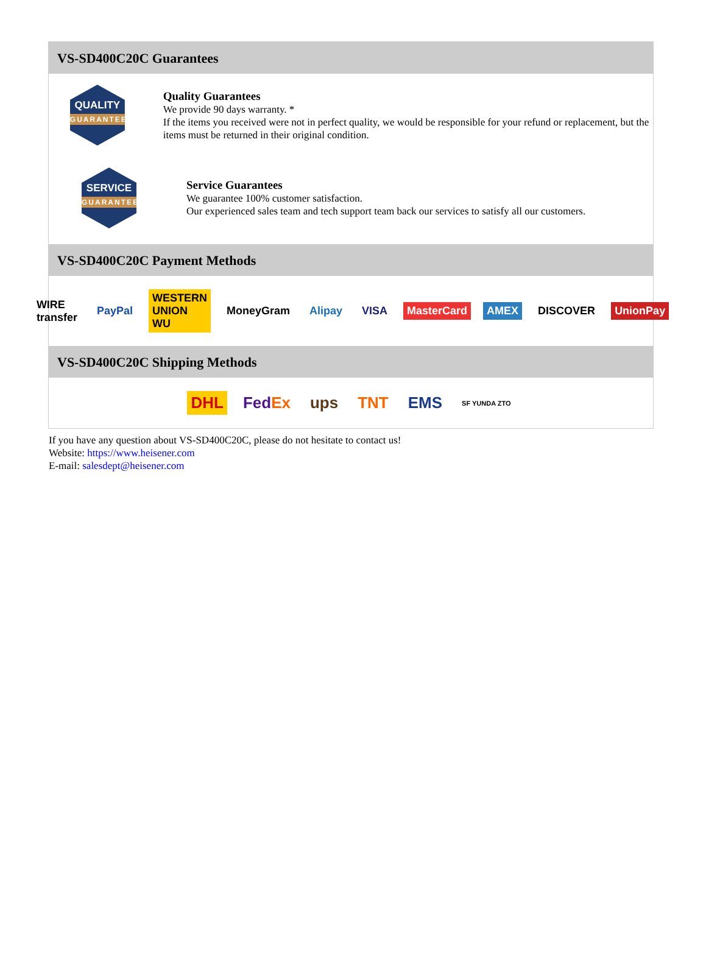VS-SD400C20C Guarantees
QUALITY
GUARANTEE
Quality Guarantees
We provide 90 days warranty. *
If the items you received were not in perfect quality, we would be responsible for your refund or replacement, but the items must be returned in their original condition.
SERVICE
GUARANTEE
Service Guarantees
We guarantee 100% customer satisfaction.
Our experienced sales team and tech support team back our services to satisfy all our customers.
VS-SD400C20C Payment Methods
WIRE transfer PayPal WESTERN UNION WU MoneyGram Alipay VISA MasterCard AMEX DISCOVER UnionPay
VS-SD400C20C Shipping Methods
DHL FedEx ups TNT EMS SF YUNDA ZTO
If you have any question about VS-SD400C20C, please do not hesitate to contact us!
Website: https://www.heisener.com
E-mail: salesdept@heisener.com